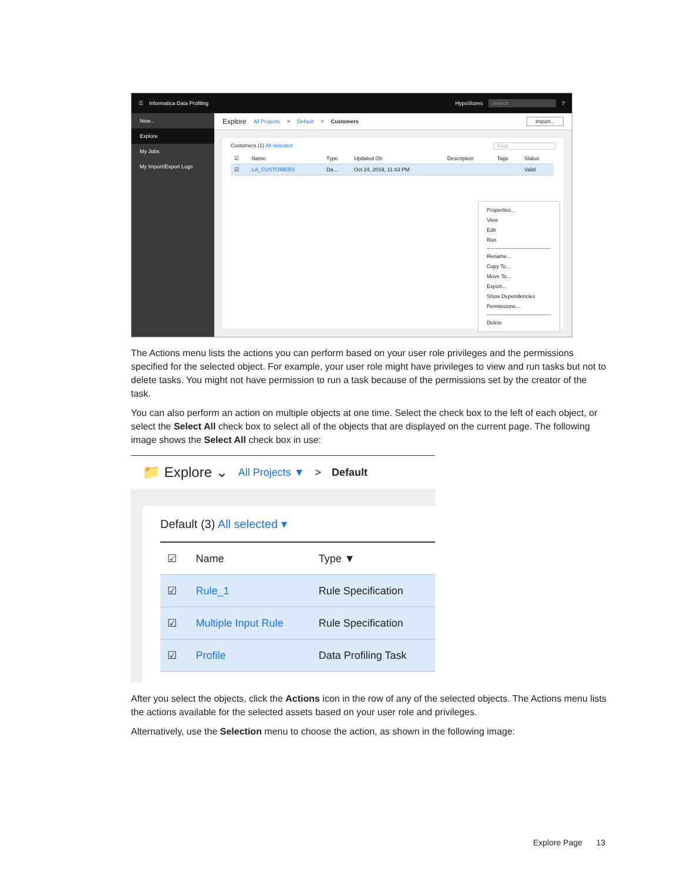☰ Informatica Data Profiling HypoStores Search?
New...
Explore
My Jobs
My Import/Export Logs
Explore All Projects > Default > Customers Import...
Customers (1) All selected Find
| ☑ | Name | Type | Updated On | Description | Tags | Status |
| --- | --- | --- | --- | --- | --- | --- |
| ☑ | LA_CUSTOMERS | Da... | Oct 24, 2019, 11:43 PM | | | Valid |
Properties...
View
Edit
Run
Rename...
Copy To...
Move To...
Export...
Show Dependencies
Permissions...
Delete
The Actions menu lists the actions you can perform based on your user role privileges and the permissions specified for the selected object. For example, your user role might have privileges to view and run tasks but not to delete tasks. You might not have permission to run a task because of the permissions set by the creator of the task.
You can also perform an action on multiple objects at one time. Select the check box to the left of each object, or select the Select All check box to select all of the objects that are displayed on the current page. The following image shows the Select All check box in use:
📁 Explore ⌄ All Projects ▼ > Default
Default (3) All selected ▾
| ☑ | Name | Type ▼ |
| --- | --- | --- |
| ☑ | Rule_1 | Rule Specification |
| ☑ | Multiple Input Rule | Rule Specification |
| ☑ | Profile | Data Profiling Task |
After you select the objects, click the Actions icon in the row of any of the selected objects. The Actions menu lists the actions available for the selected assets based on your user role and privileges.
Alternatively, use the Selection menu to choose the action, as shown in the following image:
Explore Page 13